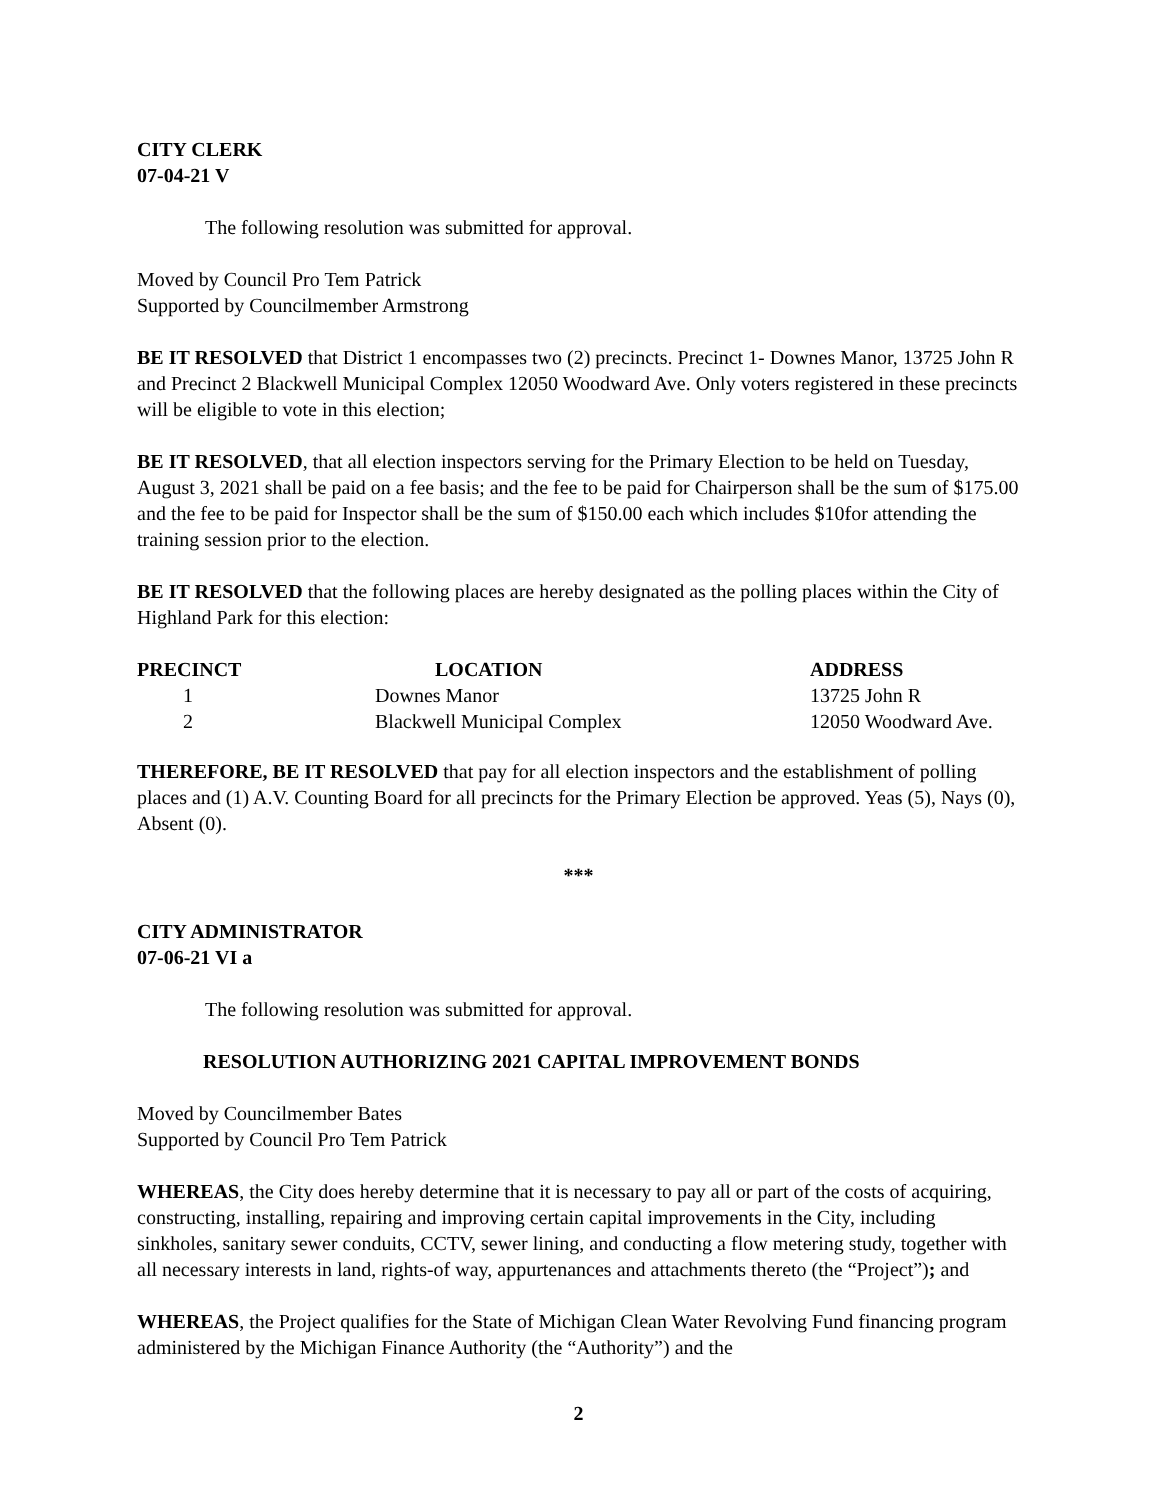CITY CLERK
07-04-21 V
The following resolution was submitted for approval.
Moved by Council Pro Tem Patrick
Supported by Councilmember Armstrong
BE IT RESOLVED that District 1 encompasses two (2) precincts. Precinct 1- Downes Manor, 13725 John R and Precinct 2 Blackwell Municipal Complex 12050 Woodward Ave. Only voters registered in these precincts will be eligible to vote in this election;
BE IT RESOLVED, that all election inspectors serving for the Primary Election to be held on Tuesday, August 3, 2021 shall be paid on a fee basis; and the fee to be paid for Chairperson shall be the sum of $175.00 and the fee to be paid for Inspector shall be the sum of $150.00 each which includes $10for attending the training session prior to the election.
BE IT RESOLVED that the following places are hereby designated as the polling places within the City of Highland Park for this election:
| PRECINCT | LOCATION | ADDRESS |
| --- | --- | --- |
| 1 | Downes Manor | 13725 John R |
| 2 | Blackwell Municipal Complex | 12050 Woodward Ave. |
THEREFORE, BE IT RESOLVED that pay for all election inspectors and the establishment of polling places and (1) A.V. Counting Board for all precincts for the Primary Election be approved. Yeas (5), Nays (0), Absent (0).
***
CITY ADMINISTRATOR
07-06-21 VI a
The following resolution was submitted for approval.
RESOLUTION AUTHORIZING 2021 CAPITAL IMPROVEMENT BONDS
Moved by Councilmember Bates
Supported by Council Pro Tem Patrick
WHEREAS, the City does hereby determine that it is necessary to pay all or part of the costs of acquiring, constructing, installing, repairing and improving certain capital improvements in the City, including sinkholes, sanitary sewer conduits, CCTV, sewer lining, and conducting a flow metering study, together with all necessary interests in land, rights-of way, appurtenances and attachments thereto (the “Project”); and
WHEREAS, the Project qualifies for the State of Michigan Clean Water Revolving Fund financing program administered by the Michigan Finance Authority (the “Authority”) and the
2